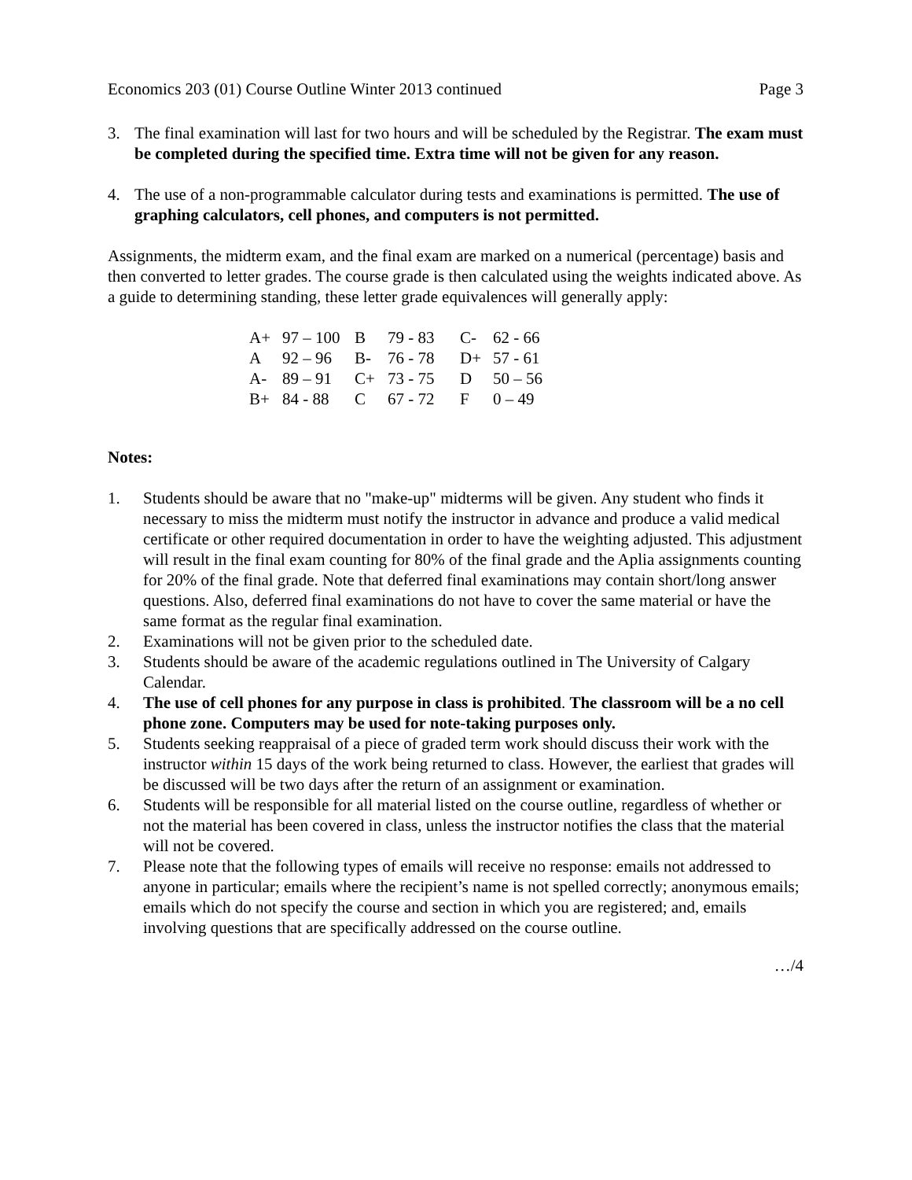Economics 203 (01) Course Outline Winter 2013 continued Page 3
3. The final examination will last for two hours and will be scheduled by the Registrar. The exam must be completed during the specified time. Extra time will not be given for any reason.
4. The use of a non-programmable calculator during tests and examinations is permitted. The use of graphing calculators, cell phones, and computers is not permitted.
Assignments, the midterm exam, and the final exam are marked on a numerical (percentage) basis and then converted to letter grades. The course grade is then calculated using the weights indicated above. As a guide to determining standing, these letter grade equivalences will generally apply:
| A+ | 97 – 100 | B | 79 - 83 | C- | 62 - 66 |
| A | 92 – 96 | B- | 76 - 78 | D+ | 57 - 61 |
| A- | 89 – 91 | C+ | 73 - 75 | D | 50 – 56 |
| B+ | 84 - 88 | C | 67 - 72 | F | 0 – 49 |
Notes:
1. Students should be aware that no "make-up" midterms will be given. Any student who finds it necessary to miss the midterm must notify the instructor in advance and produce a valid medical certificate or other required documentation in order to have the weighting adjusted. This adjustment will result in the final exam counting for 80% of the final grade and the Aplia assignments counting for 20% of the final grade. Note that deferred final examinations may contain short/long answer questions. Also, deferred final examinations do not have to cover the same material or have the same format as the regular final examination.
2. Examinations will not be given prior to the scheduled date.
3. Students should be aware of the academic regulations outlined in The University of Calgary Calendar.
4. The use of cell phones for any purpose in class is prohibited. The classroom will be a no cell phone zone. Computers may be used for note-taking purposes only.
5. Students seeking reappraisal of a piece of graded term work should discuss their work with the instructor within 15 days of the work being returned to class. However, the earliest that grades will be discussed will be two days after the return of an assignment or examination.
6. Students will be responsible for all material listed on the course outline, regardless of whether or not the material has been covered in class, unless the instructor notifies the class that the material will not be covered.
7. Please note that the following types of emails will receive no response: emails not addressed to anyone in particular; emails where the recipient’s name is not spelled correctly; anonymous emails; emails which do not specify the course and section in which you are registered; and, emails involving questions that are specifically addressed on the course outline.
…/4